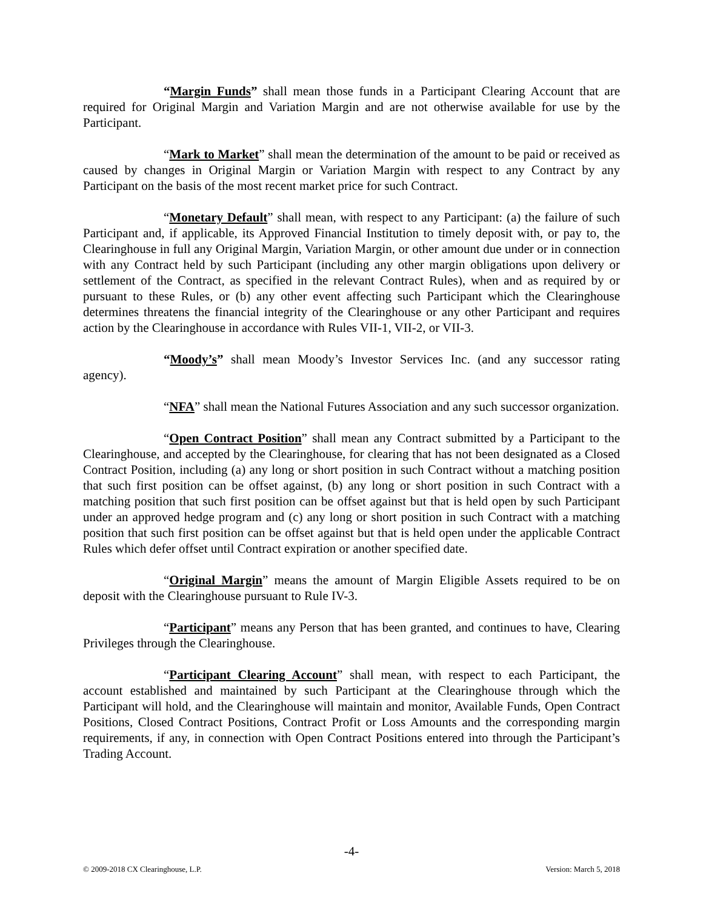“Margin Funds” shall mean those funds in a Participant Clearing Account that are required for Original Margin and Variation Margin and are not otherwise available for use by the Participant.
“Mark to Market” shall mean the determination of the amount to be paid or received as caused by changes in Original Margin or Variation Margin with respect to any Contract by any Participant on the basis of the most recent market price for such Contract.
“Monetary Default” shall mean, with respect to any Participant: (a) the failure of such Participant and, if applicable, its Approved Financial Institution to timely deposit with, or pay to, the Clearinghouse in full any Original Margin, Variation Margin, or other amount due under or in connection with any Contract held by such Participant (including any other margin obligations upon delivery or settlement of the Contract, as specified in the relevant Contract Rules), when and as required by or pursuant to these Rules, or (b) any other event affecting such Participant which the Clearinghouse determines threatens the financial integrity of the Clearinghouse or any other Participant and requires action by the Clearinghouse in accordance with Rules VII-1, VII-2, or VII-3.
“Moody’s” shall mean Moody’s Investor Services Inc. (and any successor rating agency).
“NFA” shall mean the National Futures Association and any such successor organization.
“Open Contract Position” shall mean any Contract submitted by a Participant to the Clearinghouse, and accepted by the Clearinghouse, for clearing that has not been designated as a Closed Contract Position, including (a) any long or short position in such Contract without a matching position that such first position can be offset against, (b) any long or short position in such Contract with a matching position that such first position can be offset against but that is held open by such Participant under an approved hedge program and (c) any long or short position in such Contract with a matching position that such first position can be offset against but that is held open under the applicable Contract Rules which defer offset until Contract expiration or another specified date.
“Original Margin” means the amount of Margin Eligible Assets required to be on deposit with the Clearinghouse pursuant to Rule IV-3.
“Participant” means any Person that has been granted, and continues to have, Clearing Privileges through the Clearinghouse.
“Participant Clearing Account” shall mean, with respect to each Participant, the account established and maintained by such Participant at the Clearinghouse through which the Participant will hold, and the Clearinghouse will maintain and monitor, Available Funds, Open Contract Positions, Closed Contract Positions, Contract Profit or Loss Amounts and the corresponding margin requirements, if any, in connection with Open Contract Positions entered into through the Participant’s Trading Account.
-4-
© 2009-2018 CX Clearinghouse, L.P. Version: March 5, 2018